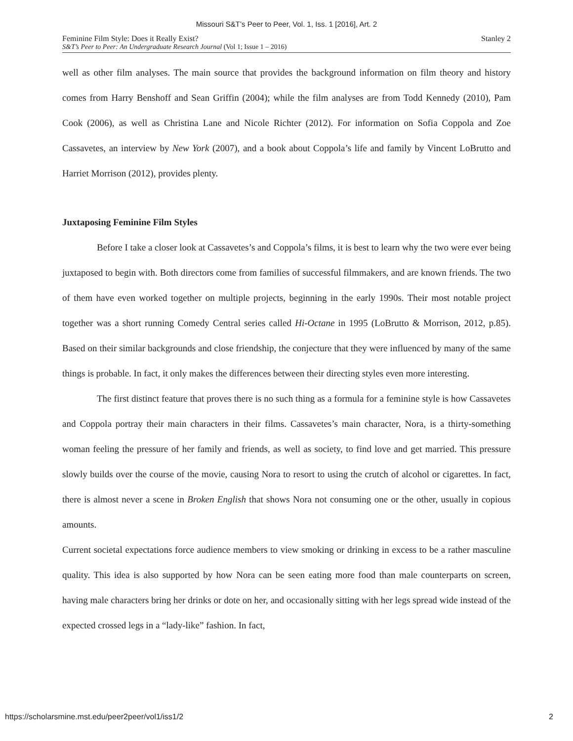Missouri S&T’s Peer to Peer, Vol. 1, Iss. 1 [2016], Art. 2
Feminine Film Style: Does it Really Exist?
S&T’s Peer to Peer: An Undergraduate Research Journal (Vol 1; Issue 1 – 2016)
Stanley 2
well as other film analyses. The main source that provides the background information on film theory and history comes from Harry Benshoff and Sean Griffin (2004); while the film analyses are from Todd Kennedy (2010), Pam Cook (2006), as well as Christina Lane and Nicole Richter (2012). For information on Sofia Coppola and Zoe Cassavetes, an interview by New York (2007), and a book about Coppola’s life and family by Vincent LoBrutto and Harriet Morrison (2012), provides plenty.
Juxtaposing Feminine Film Styles
Before I take a closer look at Cassavetes’s and Coppola’s films, it is best to learn why the two were ever being juxtaposed to begin with. Both directors come from families of successful filmmakers, and are known friends. The two of them have even worked together on multiple projects, beginning in the early 1990s. Their most notable project together was a short running Comedy Central series called Hi-Octane in 1995 (LoBrutto & Morrison, 2012, p.85). Based on their similar backgrounds and close friendship, the conjecture that they were influenced by many of the same things is probable. In fact, it only makes the differences between their directing styles even more interesting.
The first distinct feature that proves there is no such thing as a formula for a feminine style is how Cassavetes and Coppola portray their main characters in their films. Cassavetes’s main character, Nora, is a thirty-something woman feeling the pressure of her family and friends, as well as society, to find love and get married. This pressure slowly builds over the course of the movie, causing Nora to resort to using the crutch of alcohol or cigarettes. In fact, there is almost never a scene in Broken English that shows Nora not consuming one or the other, usually in copious amounts.
Current societal expectations force audience members to view smoking or drinking in excess to be a rather masculine quality. This idea is also supported by how Nora can be seen eating more food than male counterparts on screen, having male characters bring her drinks or dote on her, and occasionally sitting with her legs spread wide instead of the expected crossed legs in a “lady-like” fashion. In fact,
https://scholarsmine.mst.edu/peer2peer/vol1/iss1/2 2